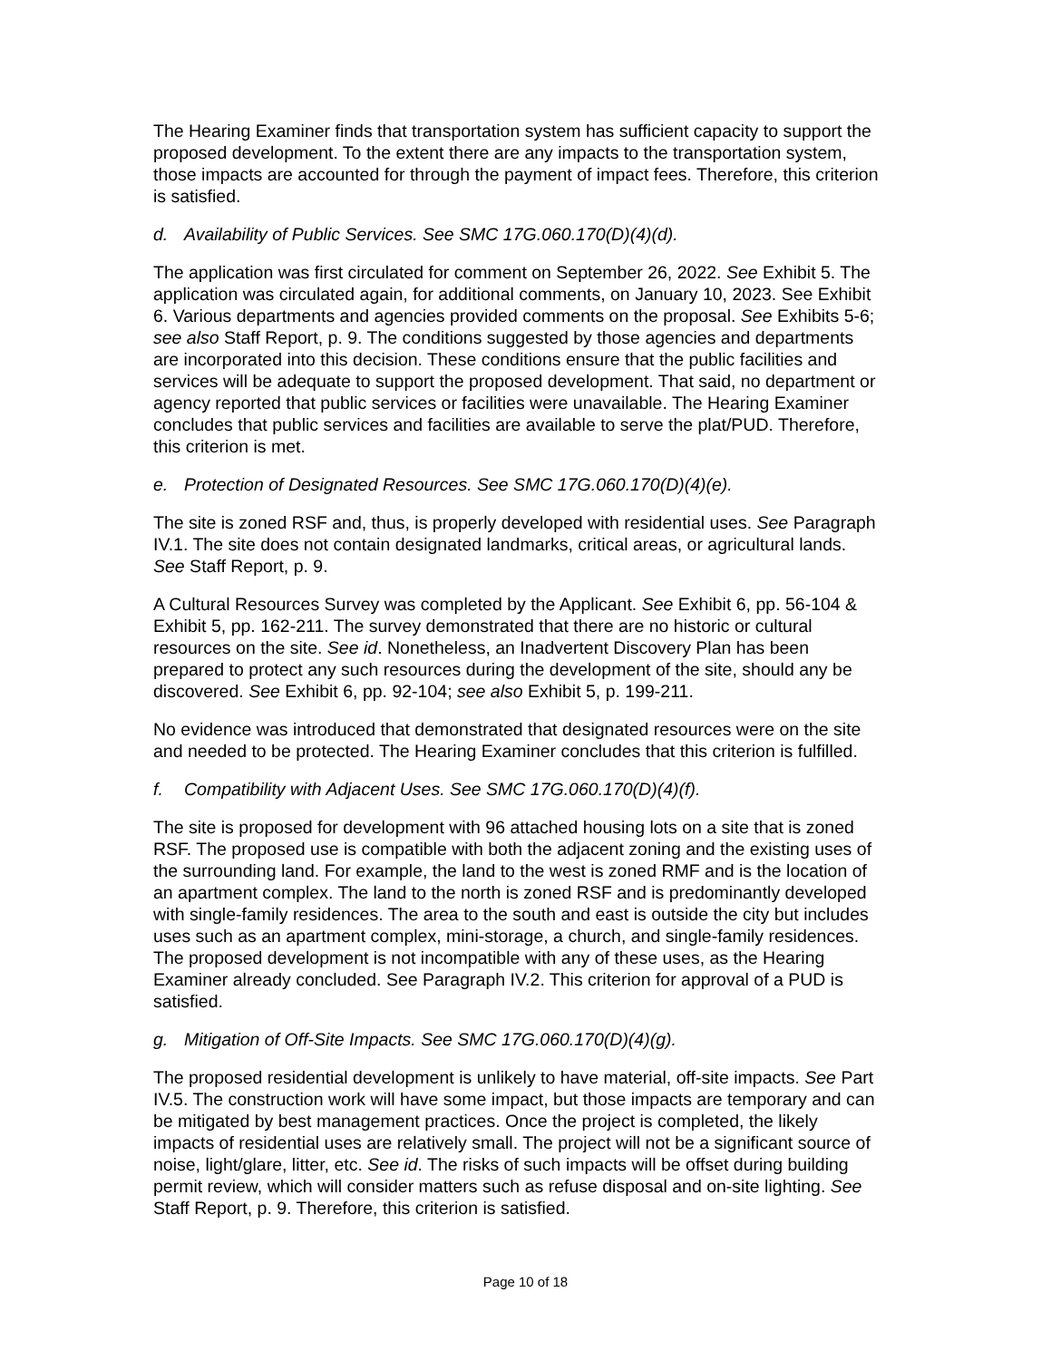The Hearing Examiner finds that transportation system has sufficient capacity to support the proposed development. To the extent there are any impacts to the transportation system, those impacts are accounted for through the payment of impact fees. Therefore, this criterion is satisfied.
d. Availability of Public Services. See SMC 17G.060.170(D)(4)(d).
The application was first circulated for comment on September 26, 2022. See Exhibit 5. The application was circulated again, for additional comments, on January 10, 2023. See Exhibit 6. Various departments and agencies provided comments on the proposal. See Exhibits 5-6; see also Staff Report, p. 9. The conditions suggested by those agencies and departments are incorporated into this decision. These conditions ensure that the public facilities and services will be adequate to support the proposed development. That said, no department or agency reported that public services or facilities were unavailable. The Hearing Examiner concludes that public services and facilities are available to serve the plat/PUD. Therefore, this criterion is met.
e. Protection of Designated Resources. See SMC 17G.060.170(D)(4)(e).
The site is zoned RSF and, thus, is properly developed with residential uses. See Paragraph IV.1. The site does not contain designated landmarks, critical areas, or agricultural lands. See Staff Report, p. 9.
A Cultural Resources Survey was completed by the Applicant. See Exhibit 6, pp. 56-104 & Exhibit 5, pp. 162-211. The survey demonstrated that there are no historic or cultural resources on the site. See id. Nonetheless, an Inadvertent Discovery Plan has been prepared to protect any such resources during the development of the site, should any be discovered. See Exhibit 6, pp. 92-104; see also Exhibit 5, p. 199-211.
No evidence was introduced that demonstrated that designated resources were on the site and needed to be protected. The Hearing Examiner concludes that this criterion is fulfilled.
f. Compatibility with Adjacent Uses. See SMC 17G.060.170(D)(4)(f).
The site is proposed for development with 96 attached housing lots on a site that is zoned RSF. The proposed use is compatible with both the adjacent zoning and the existing uses of the surrounding land. For example, the land to the west is zoned RMF and is the location of an apartment complex. The land to the north is zoned RSF and is predominantly developed with single-family residences. The area to the south and east is outside the city but includes uses such as an apartment complex, mini-storage, a church, and single-family residences. The proposed development is not incompatible with any of these uses, as the Hearing Examiner already concluded. See Paragraph IV.2. This criterion for approval of a PUD is satisfied.
g. Mitigation of Off-Site Impacts. See SMC 17G.060.170(D)(4)(g).
The proposed residential development is unlikely to have material, off-site impacts. See Part IV.5. The construction work will have some impact, but those impacts are temporary and can be mitigated by best management practices. Once the project is completed, the likely impacts of residential uses are relatively small. The project will not be a significant source of noise, light/glare, litter, etc. See id. The risks of such impacts will be offset during building permit review, which will consider matters such as refuse disposal and on-site lighting. See Staff Report, p. 9. Therefore, this criterion is satisfied.
Page 10 of 18